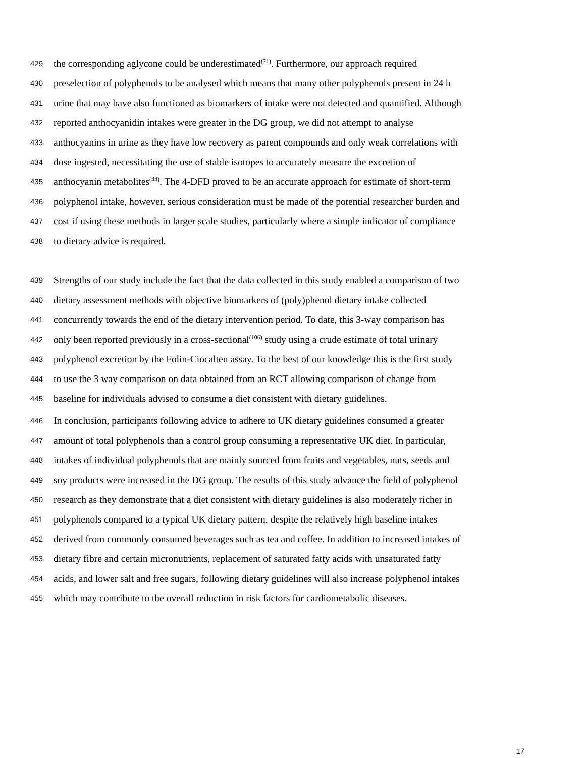429 the corresponding aglycone could be underestimated<sup>(71)</sup>. Furthermore, our approach required
430 preselection of polyphenols to be analysed which means that many other polyphenols present in 24 h
431 urine that may have also functioned as biomarkers of intake were not detected and quantified. Although
432 reported anthocyanidin intakes were greater in the DG group, we did not attempt to analyse
433 anthocyanins in urine as they have low recovery as parent compounds and only weak correlations with
434 dose ingested, necessitating the use of stable isotopes to accurately measure the excretion of
435 anthocyanin metabolites<sup>(44)</sup>. The 4-DFD proved to be an accurate approach for estimate of short-term
436 polyphenol intake, however, serious consideration must be made of the potential researcher burden and
437 cost if using these methods in larger scale studies, particularly where a simple indicator of compliance
438 to dietary advice is required.
439 Strengths of our study include the fact that the data collected in this study enabled a comparison of two
440 dietary assessment methods with objective biomarkers of (poly)phenol dietary intake collected
441 concurrently towards the end of the dietary intervention period. To date, this 3-way comparison has
442 only been reported previously in a cross-sectional<sup>(106)</sup> study using a crude estimate of total urinary
443 polyphenol excretion by the Folin-Ciocalteu assay. To the best of our knowledge this is the first study
444 to use the 3 way comparison on data obtained from an RCT allowing comparison of change from
445 baseline for individuals advised to consume a diet consistent with dietary guidelines.
446 In conclusion, participants following advice to adhere to UK dietary guidelines consumed a greater
447 amount of total polyphenols than a control group consuming a representative UK diet. In particular,
448 intakes of individual polyphenols that are mainly sourced from fruits and vegetables, nuts, seeds and
449 soy products were increased in the DG group. The results of this study advance the field of polyphenol
450 research as they demonstrate that a diet consistent with dietary guidelines is also moderately richer in
451 polyphenols compared to a typical UK dietary pattern, despite the relatively high baseline intakes
452 derived from commonly consumed beverages such as tea and coffee. In addition to increased intakes of
453 dietary fibre and certain micronutrients, replacement of saturated fatty acids with unsaturated fatty
454 acids, and lower salt and free sugars, following dietary guidelines will also increase polyphenol intakes
455 which may contribute to the overall reduction in risk factors for cardiometabolic diseases.
17